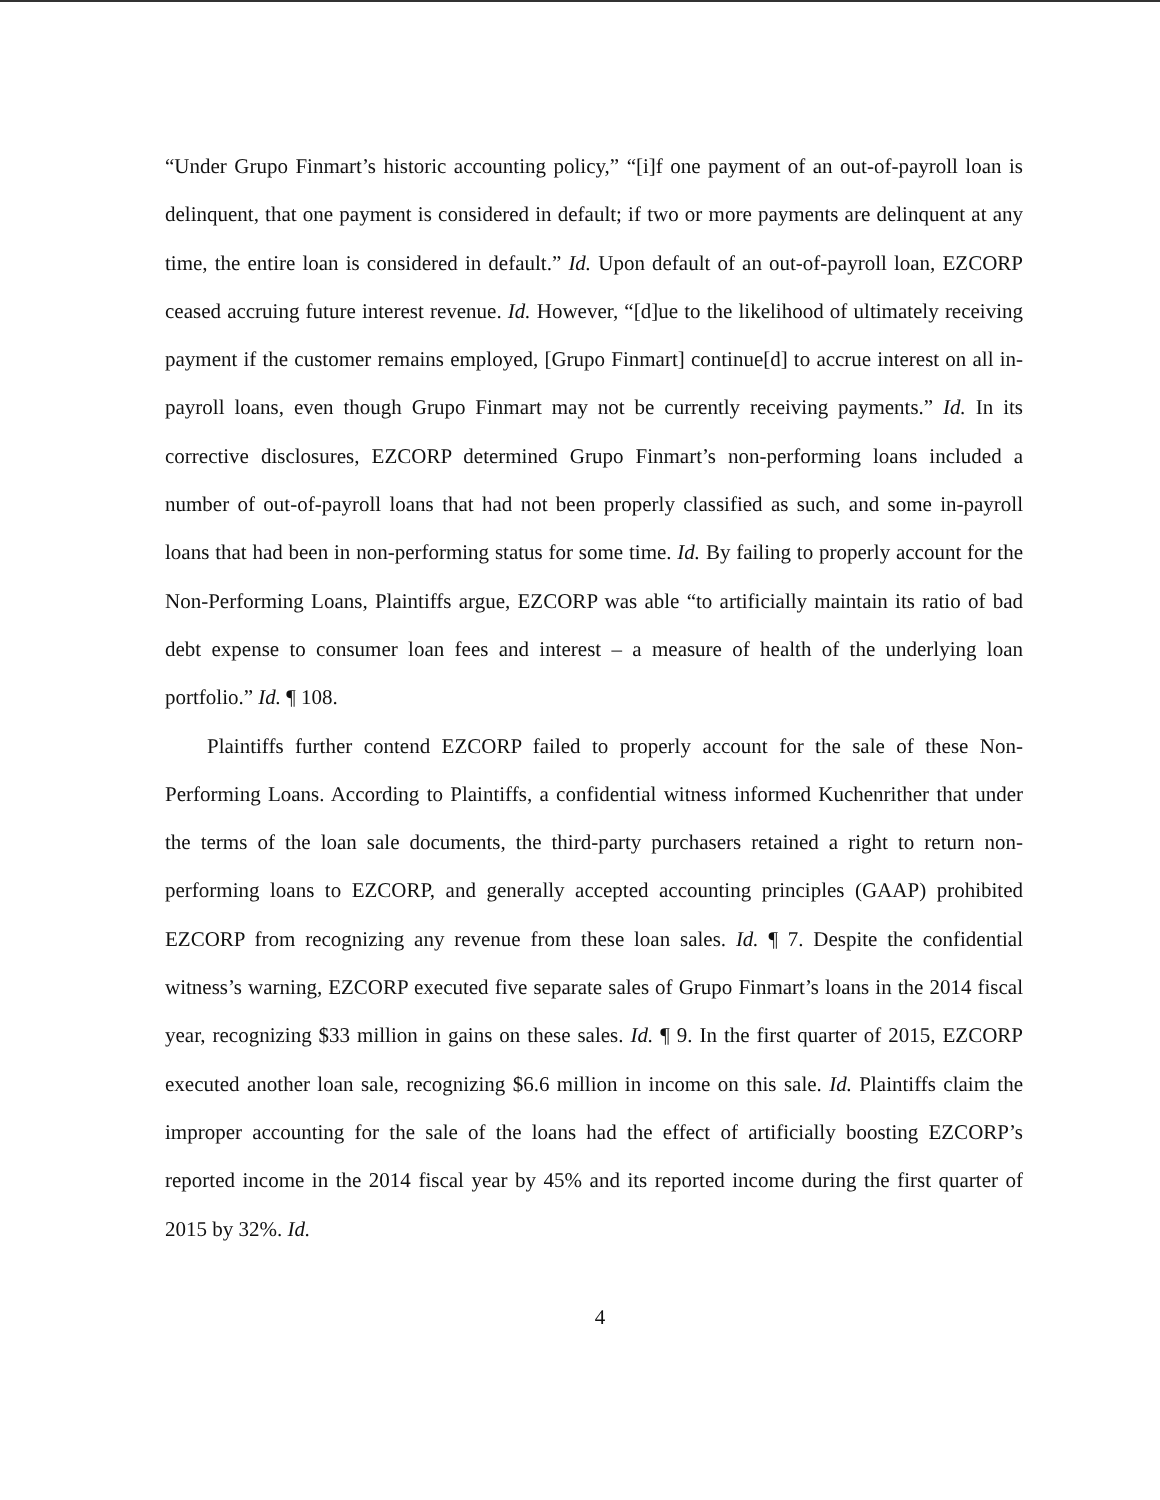“Under Grupo Finmart’s historic accounting policy,” “[i]f one payment of an out-of-payroll loan is delinquent, that one payment is considered in default; if two or more payments are delinquent at any time, the entire loan is considered in default.” Id. Upon default of an out-of-payroll loan, EZCORP ceased accruing future interest revenue. Id. However, “[d]ue to the likelihood of ultimately receiving payment if the customer remains employed, [Grupo Finmart] continue[d] to accrue interest on all in-payroll loans, even though Grupo Finmart may not be currently receiving payments.” Id. In its corrective disclosures, EZCORP determined Grupo Finmart’s non-performing loans included a number of out-of-payroll loans that had not been properly classified as such, and some in-payroll loans that had been in non-performing status for some time. Id. By failing to properly account for the Non-Performing Loans, Plaintiffs argue, EZCORP was able “to artificially maintain its ratio of bad debt expense to consumer loan fees and interest – a measure of health of the underlying loan portfolio.” Id. ¶ 108.
Plaintiffs further contend EZCORP failed to properly account for the sale of these Non-Performing Loans. According to Plaintiffs, a confidential witness informed Kuchenrither that under the terms of the loan sale documents, the third-party purchasers retained a right to return non-performing loans to EZCORP, and generally accepted accounting principles (GAAP) prohibited EZCORP from recognizing any revenue from these loan sales. Id. ¶ 7. Despite the confidential witness’s warning, EZCORP executed five separate sales of Grupo Finmart’s loans in the 2014 fiscal year, recognizing $33 million in gains on these sales. Id. ¶ 9. In the first quarter of 2015, EZCORP executed another loan sale, recognizing $6.6 million in income on this sale. Id. Plaintiffs claim the improper accounting for the sale of the loans had the effect of artificially boosting EZCORP’s reported income in the 2014 fiscal year by 45% and its reported income during the first quarter of 2015 by 32%. Id.
4